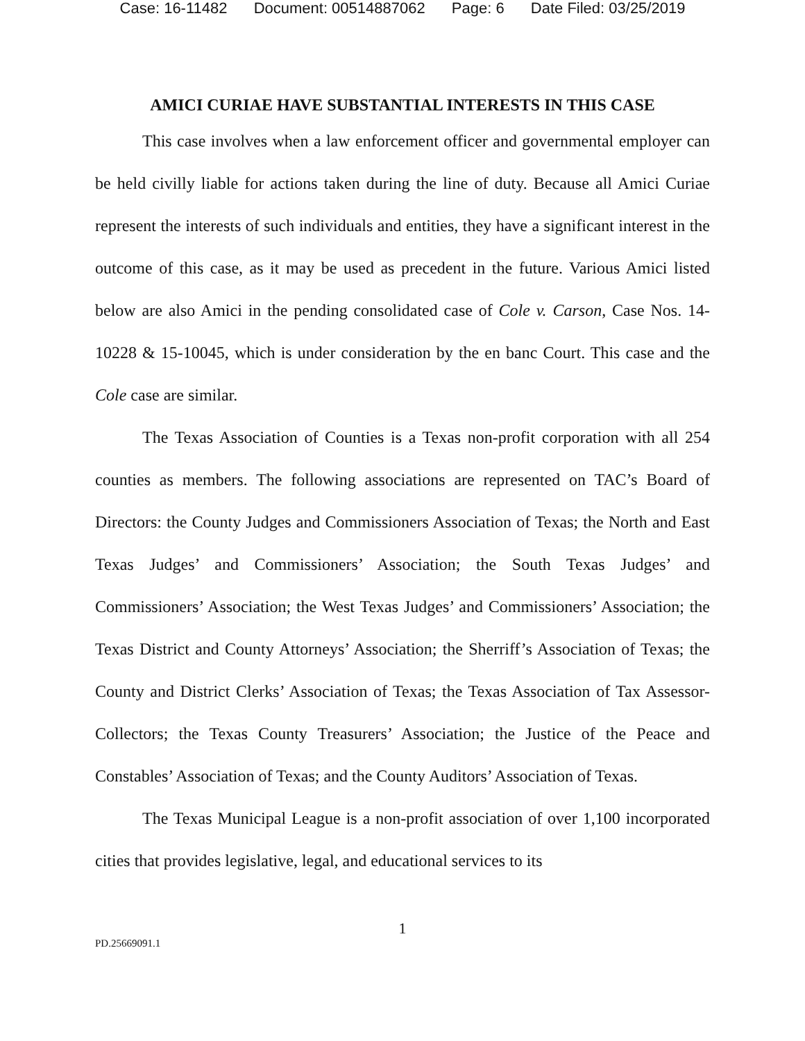Case: 16-11482 Document: 00514887062 Page: 6 Date Filed: 03/25/2019
AMICI CURIAE HAVE SUBSTANTIAL INTERESTS IN THIS CASE
This case involves when a law enforcement officer and governmental employer can be held civilly liable for actions taken during the line of duty. Because all Amici Curiae represent the interests of such individuals and entities, they have a significant interest in the outcome of this case, as it may be used as precedent in the future. Various Amici listed below are also Amici in the pending consolidated case of Cole v. Carson, Case Nos. 14-10228 & 15-10045, which is under consideration by the en banc Court. This case and the Cole case are similar.
The Texas Association of Counties is a Texas non-profit corporation with all 254 counties as members. The following associations are represented on TAC’s Board of Directors: the County Judges and Commissioners Association of Texas; the North and East Texas Judges’ and Commissioners’ Association; the South Texas Judges’ and Commissioners’ Association; the West Texas Judges’ and Commissioners’ Association; the Texas District and County Attorneys’ Association; the Sherriff’s Association of Texas; the County and District Clerks’ Association of Texas; the Texas Association of Tax Assessor-Collectors; the Texas County Treasurers’ Association; the Justice of the Peace and Constables’ Association of Texas; and the County Auditors’ Association of Texas.
The Texas Municipal League is a non-profit association of over 1,100 incorporated cities that provides legislative, legal, and educational services to its
1
PD.25669091.1